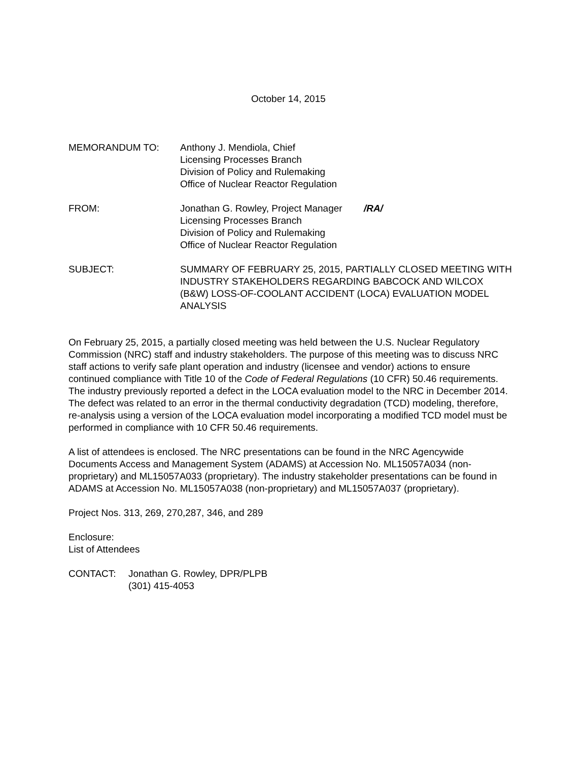October 14, 2015
MEMORANDUM TO: Anthony J. Mendiola, Chief
Licensing Processes Branch
Division of Policy and Rulemaking
Office of Nuclear Reactor Regulation
FROM: Jonathan G. Rowley, Project Manager /RA/
Licensing Processes Branch
Division of Policy and Rulemaking
Office of Nuclear Reactor Regulation
SUBJECT: SUMMARY OF FEBRUARY 25, 2015, PARTIALLY CLOSED MEETING WITH INDUSTRY STAKEHOLDERS REGARDING BABCOCK AND WILCOX (B&W) LOSS-OF-COOLANT ACCIDENT (LOCA) EVALUATION MODEL ANALYSIS
On February 25, 2015, a partially closed meeting was held between the U.S. Nuclear Regulatory Commission (NRC) staff and industry stakeholders. The purpose of this meeting was to discuss NRC staff actions to verify safe plant operation and industry (licensee and vendor) actions to ensure continued compliance with Title 10 of the Code of Federal Regulations (10 CFR) 50.46 requirements. The industry previously reported a defect in the LOCA evaluation model to the NRC in December 2014. The defect was related to an error in the thermal conductivity degradation (TCD) modeling, therefore, re-analysis using a version of the LOCA evaluation model incorporating a modified TCD model must be performed in compliance with 10 CFR 50.46 requirements.
A list of attendees is enclosed. The NRC presentations can be found in the NRC Agencywide Documents Access and Management System (ADAMS) at Accession No. ML15057A034 (non-proprietary) and ML15057A033 (proprietary). The industry stakeholder presentations can be found in ADAMS at Accession No. ML15057A038 (non-proprietary) and ML15057A037 (proprietary).
Project Nos. 313, 269, 270,287, 346, and 289
Enclosure:
List of Attendees
CONTACT: Jonathan G. Rowley, DPR/PLPB
(301) 415-4053